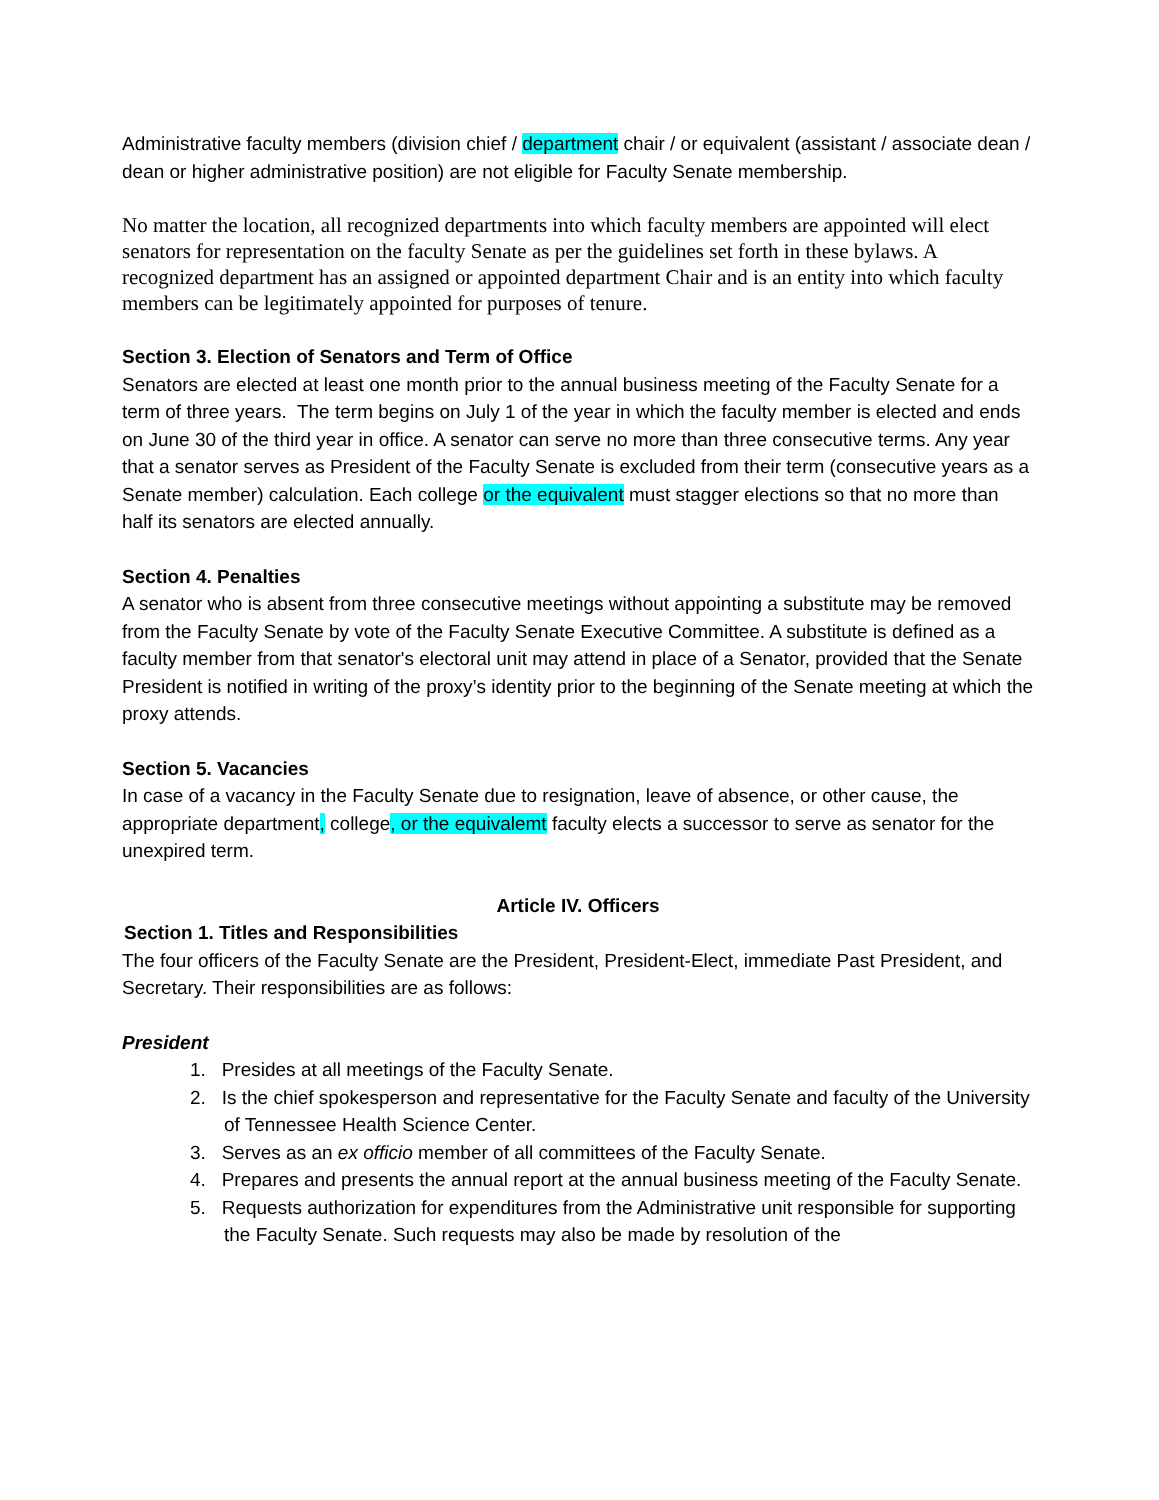Administrative faculty members (division chief / department chair / or equivalent (assistant / associate dean / dean or higher administrative position) are not eligible for Faculty Senate membership.
No matter the location, all recognized departments into which faculty members are appointed will elect senators for representation on the faculty Senate as per the guidelines set forth in these bylaws. A recognized department has an assigned or appointed department Chair and is an entity into which faculty members can be legitimately appointed for purposes of tenure.
Section 3. Election of Senators and Term of Office
Senators are elected at least one month prior to the annual business meeting of the Faculty Senate for a term of three years. The term begins on July 1 of the year in which the faculty member is elected and ends on June 30 of the third year in office. A senator can serve no more than three consecutive terms. Any year that a senator serves as President of the Faculty Senate is excluded from their term (consecutive years as a Senate member) calculation. Each college or the equivalent must stagger elections so that no more than half its senators are elected annually.
Section 4. Penalties
A senator who is absent from three consecutive meetings without appointing a substitute may be removed from the Faculty Senate by vote of the Faculty Senate Executive Committee. A substitute is defined as a faculty member from that senator's electoral unit may attend in place of a Senator, provided that the Senate President is notified in writing of the proxy’s identity prior to the beginning of the Senate meeting at which the proxy attends.
Section 5. Vacancies
In case of a vacancy in the Faculty Senate due to resignation, leave of absence, or other cause, the appropriate department, college, or the equivalemt faculty elects a successor to serve as senator for the unexpired term.
Article IV. Officers
Section 1. Titles and Responsibilities
The four officers of the Faculty Senate are the President, President-Elect, immediate Past President, and Secretary. Their responsibilities are as follows:
President
1. Presides at all meetings of the Faculty Senate.
2. Is the chief spokesperson and representative for the Faculty Senate and faculty of the University of Tennessee Health Science Center.
3. Serves as an ex officio member of all committees of the Faculty Senate.
4. Prepares and presents the annual report at the annual business meeting of the Faculty Senate.
5. Requests authorization for expenditures from the Administrative unit responsible for supporting the Faculty Senate. Such requests may also be made by resolution of the